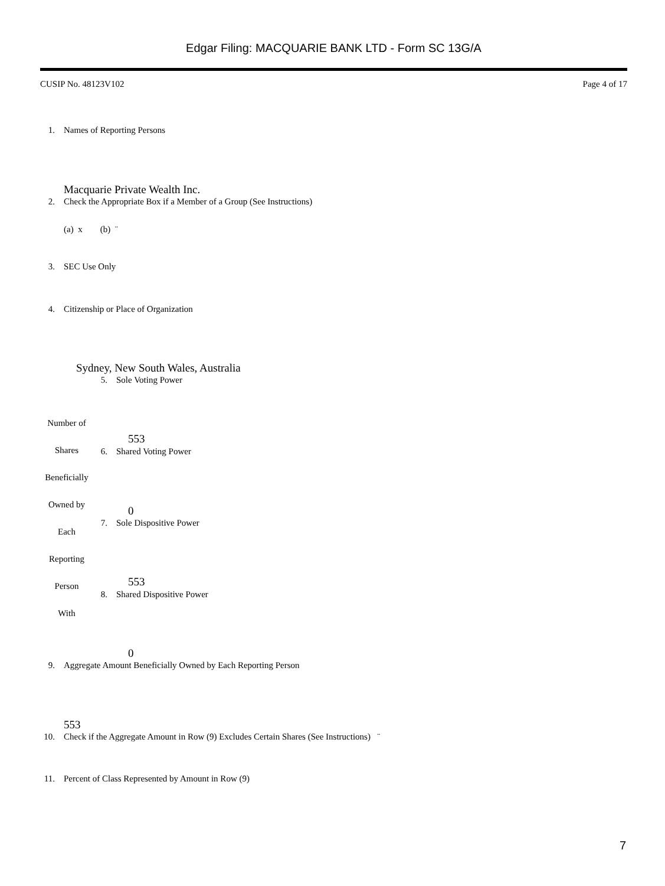Edgar Filing: MACQUARIE BANK LTD - Form SC 13G/A
CUSIP No. 48123V102 Page 4 of 17
1. Names of Reporting Persons
Macquarie Private Wealth Inc.
2. Check the Appropriate Box if a Member of a Group (See Instructions)
(a) x (b) ¨
3. SEC Use Only
4. Citizenship or Place of Organization
Sydney, New South Wales, Australia
5. Sole Voting Power
Number of
553
Shares 6. Shared Voting Power
Beneficially
Owned by 0
7. Sole Dispositive Power
Each
Reporting
Person 553
8. Shared Dispositive Power
With
0
9. Aggregate Amount Beneficially Owned by Each Reporting Person
553
10. Check if the Aggregate Amount in Row (9) Excludes Certain Shares (See Instructions) ¨
11. Percent of Class Represented by Amount in Row (9)
7